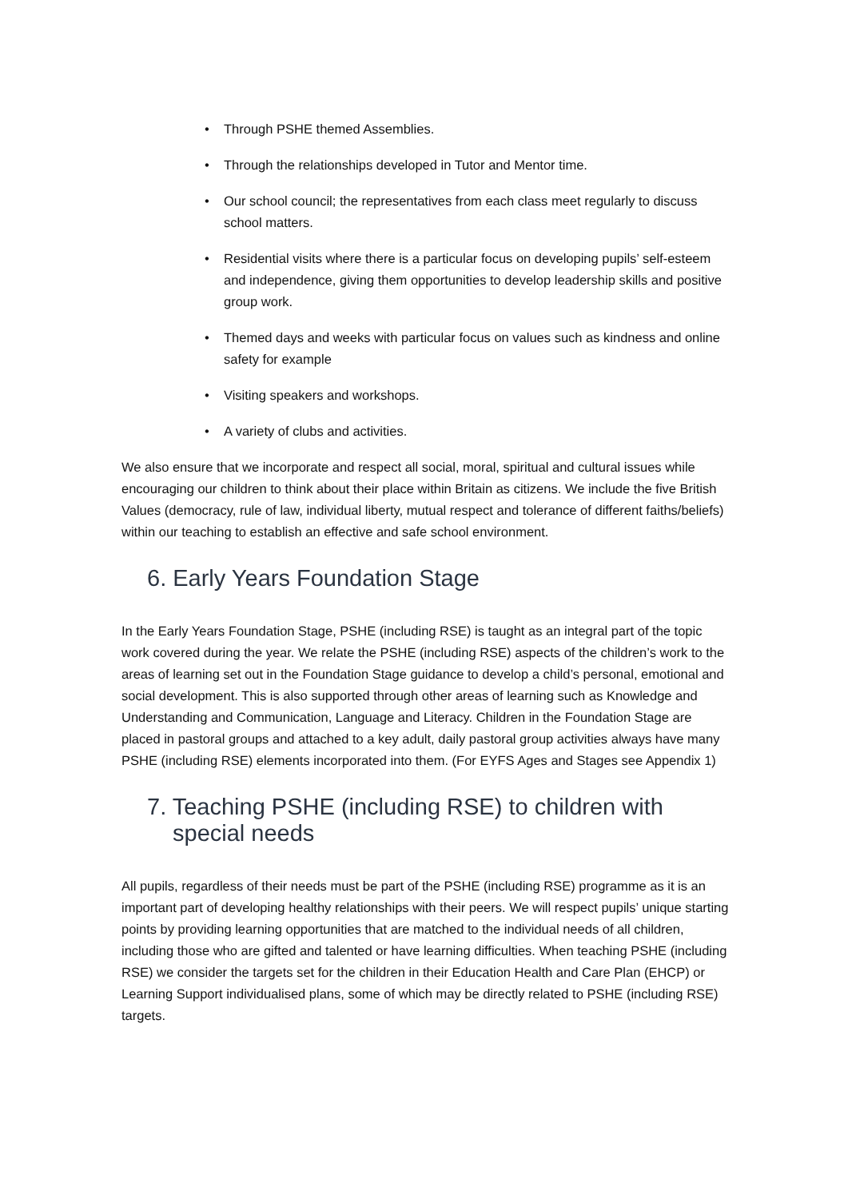• Through PSHE themed Assemblies.
• Through the relationships developed in Tutor and Mentor time.
• Our school council; the representatives from each class meet regularly to discuss school matters.
• Residential visits where there is a particular focus on developing pupils’ self-esteem and independence, giving them opportunities to develop leadership skills and positive group work.
• Themed days and weeks with particular focus on values such as kindness and online safety for example
• Visiting speakers and workshops.
• A variety of clubs and activities.
We also ensure that we incorporate and respect all social, moral, spiritual and cultural issues while encouraging our children to think about their place within Britain as citizens. We include the five British Values (democracy, rule of law, individual liberty, mutual respect and tolerance of different faiths/beliefs) within our teaching to establish an effective and safe school environment.
6. Early Years Foundation Stage
In the Early Years Foundation Stage, PSHE (including RSE) is taught as an integral part of the topic work covered during the year. We relate the PSHE (including RSE) aspects of the children’s work to the areas of learning set out in the Foundation Stage guidance to develop a child’s personal, emotional and social development. This is also supported through other areas of learning such as Knowledge and Understanding and Communication, Language and Literacy. Children in the Foundation Stage are placed in pastoral groups and attached to a key adult, daily pastoral group activities always have many PSHE (including RSE) elements incorporated into them. (For EYFS Ages and Stages see Appendix 1)
7. Teaching PSHE (including RSE) to children with
special needs
All pupils, regardless of their needs must be part of the PSHE (including RSE) programme as it is an important part of developing healthy relationships with their peers. We will respect pupils’ unique starting points by providing learning opportunities that are matched to the individual needs of all children, including those who are gifted and talented or have learning difficulties. When teaching PSHE (including RSE) we consider the targets set for the children in their Education Health and Care Plan (EHCP) or Learning Support individualised plans, some of which may be directly related to PSHE (including RSE) targets.